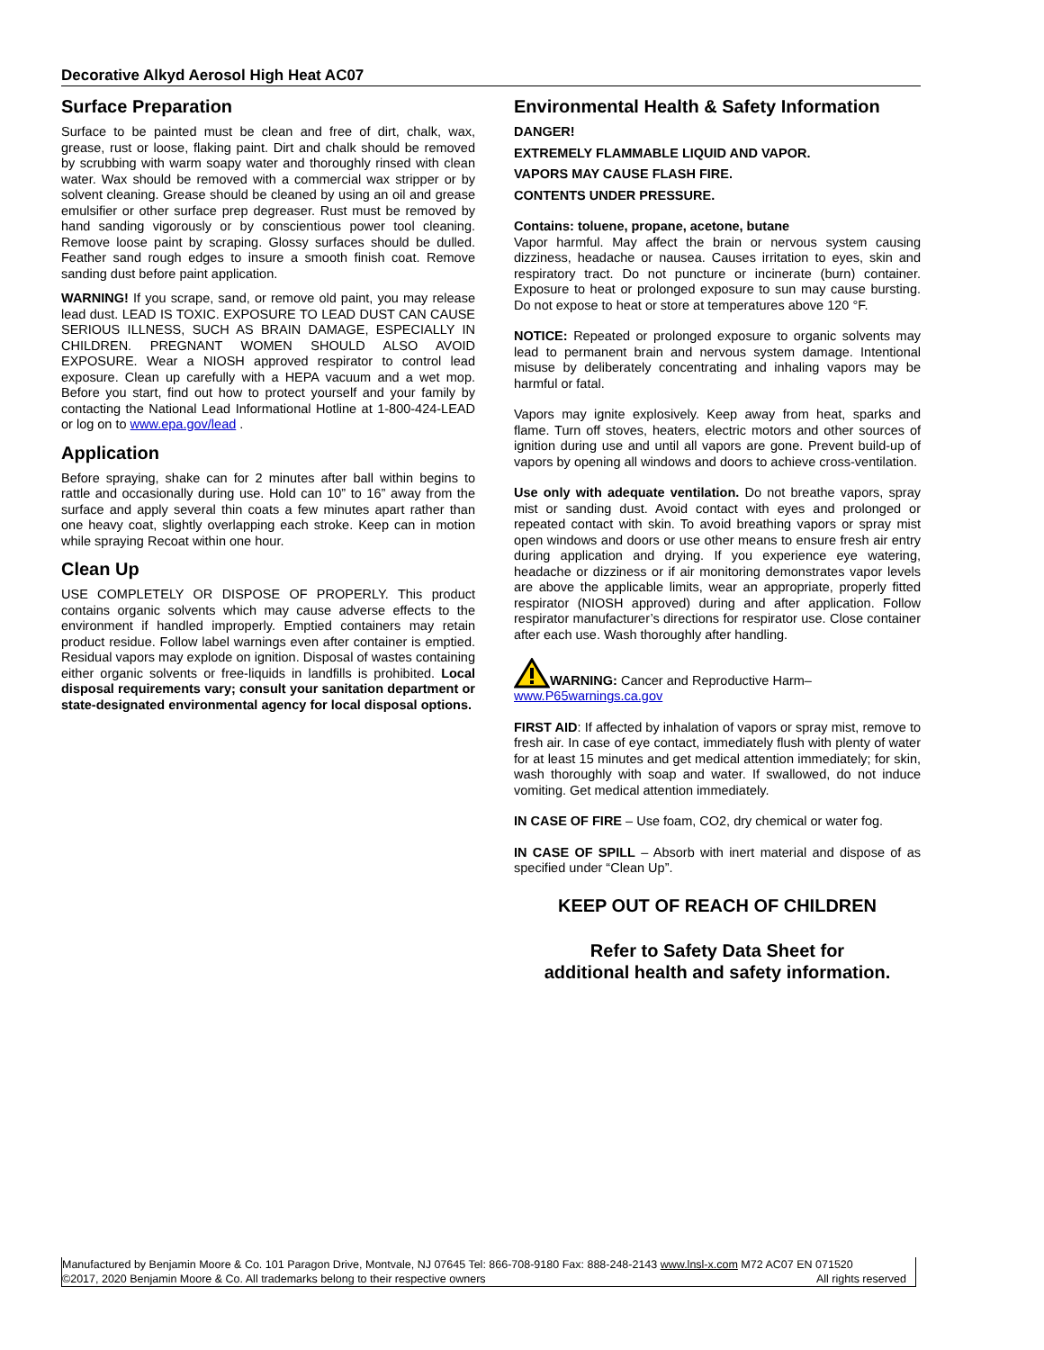Decorative Alkyd Aerosol High Heat AC07
Surface Preparation
Surface to be painted must be clean and free of dirt, chalk, wax, grease, rust or loose, flaking paint. Dirt and chalk should be removed by scrubbing with warm soapy water and thoroughly rinsed with clean water. Wax should be removed with a commercial wax stripper or by solvent cleaning. Grease should be cleaned by using an oil and grease emulsifier or other surface prep degreaser. Rust must be removed by hand sanding vigorously or by conscientious power tool cleaning. Remove loose paint by scraping. Glossy surfaces should be dulled. Feather sand rough edges to insure a smooth finish coat. Remove sanding dust before paint application.
WARNING! If you scrape, sand, or remove old paint, you may release lead dust. LEAD IS TOXIC. EXPOSURE TO LEAD DUST CAN CAUSE SERIOUS ILLNESS, SUCH AS BRAIN DAMAGE, ESPECIALLY IN CHILDREN. PREGNANT WOMEN SHOULD ALSO AVOID EXPOSURE. Wear a NIOSH approved respirator to control lead exposure. Clean up carefully with a HEPA vacuum and a wet mop. Before you start, find out how to protect yourself and your family by contacting the National Lead Informational Hotline at 1-800-424-LEAD or log on to www.epa.gov/lead .
Application
Before spraying, shake can for 2 minutes after ball within begins to rattle and occasionally during use. Hold can 10” to 16” away from the surface and apply several thin coats a few minutes apart rather than one heavy coat, slightly overlapping each stroke. Keep can in motion while spraying Recoat within one hour.
Clean Up
USE COMPLETELY OR DISPOSE OF PROPERLY. This product contains organic solvents which may cause adverse effects to the environment if handled improperly. Emptied containers may retain product residue. Follow label warnings even after container is emptied. Residual vapors may explode on ignition. Disposal of wastes containing either organic solvents or free-liquids in landfills is prohibited. Local disposal requirements vary; consult your sanitation department or state-designated environmental agency for local disposal options.
Environmental Health & Safety Information
DANGER!
EXTREMELY FLAMMABLE LIQUID AND VAPOR.
VAPORS MAY CAUSE FLASH FIRE.
CONTENTS UNDER PRESSURE.
Contains: toluene, propane, acetone, butane
Vapor harmful. May affect the brain or nervous system causing dizziness, headache or nausea. Causes irritation to eyes, skin and respiratory tract. Do not puncture or incinerate (burn) container. Exposure to heat or prolonged exposure to sun may cause bursting. Do not expose to heat or store at temperatures above 120 °F.
NOTICE: Repeated or prolonged exposure to organic solvents may lead to permanent brain and nervous system damage. Intentional misuse by deliberately concentrating and inhaling vapors may be harmful or fatal.
Vapors may ignite explosively. Keep away from heat, sparks and flame. Turn off stoves, heaters, electric motors and other sources of ignition during use and until all vapors are gone. Prevent build-up of vapors by opening all windows and doors to achieve cross-ventilation.
Use only with adequate ventilation. Do not breathe vapors, spray mist or sanding dust. Avoid contact with eyes and prolonged or repeated contact with skin. To avoid breathing vapors or spray mist open windows and doors or use other means to ensure fresh air entry during application and drying. If you experience eye watering, headache or dizziness or if air monitoring demonstrates vapor levels are above the applicable limits, wear an appropriate, properly fitted respirator (NIOSH approved) during and after application. Follow respirator manufacturer’s directions for respirator use. Close container after each use. Wash thoroughly after handling.
WARNING: Cancer and Reproductive Harm–
www.P65warnings.ca.gov
FIRST AID: If affected by inhalation of vapors or spray mist, remove to fresh air. In case of eye contact, immediately flush with plenty of water for at least 15 minutes and get medical attention immediately; for skin, wash thoroughly with soap and water. If swallowed, do not induce vomiting. Get medical attention immediately.
IN CASE OF FIRE – Use foam, CO2, dry chemical or water fog.
IN CASE OF SPILL – Absorb with inert material and dispose of as specified under “Clean Up”.
KEEP OUT OF REACH OF CHILDREN
Refer to Safety Data Sheet for
additional health and safety information.
Manufactured by Benjamin Moore & Co. 101 Paragon Drive, Montvale, NJ 07645 Tel: 866-708-9180 Fax: 888-248-2143 www.lnsl-x.com M72 AC07 EN 071520
©2017, 2020 Benjamin Moore & Co. All trademarks belong to their respective owners All rights reserved